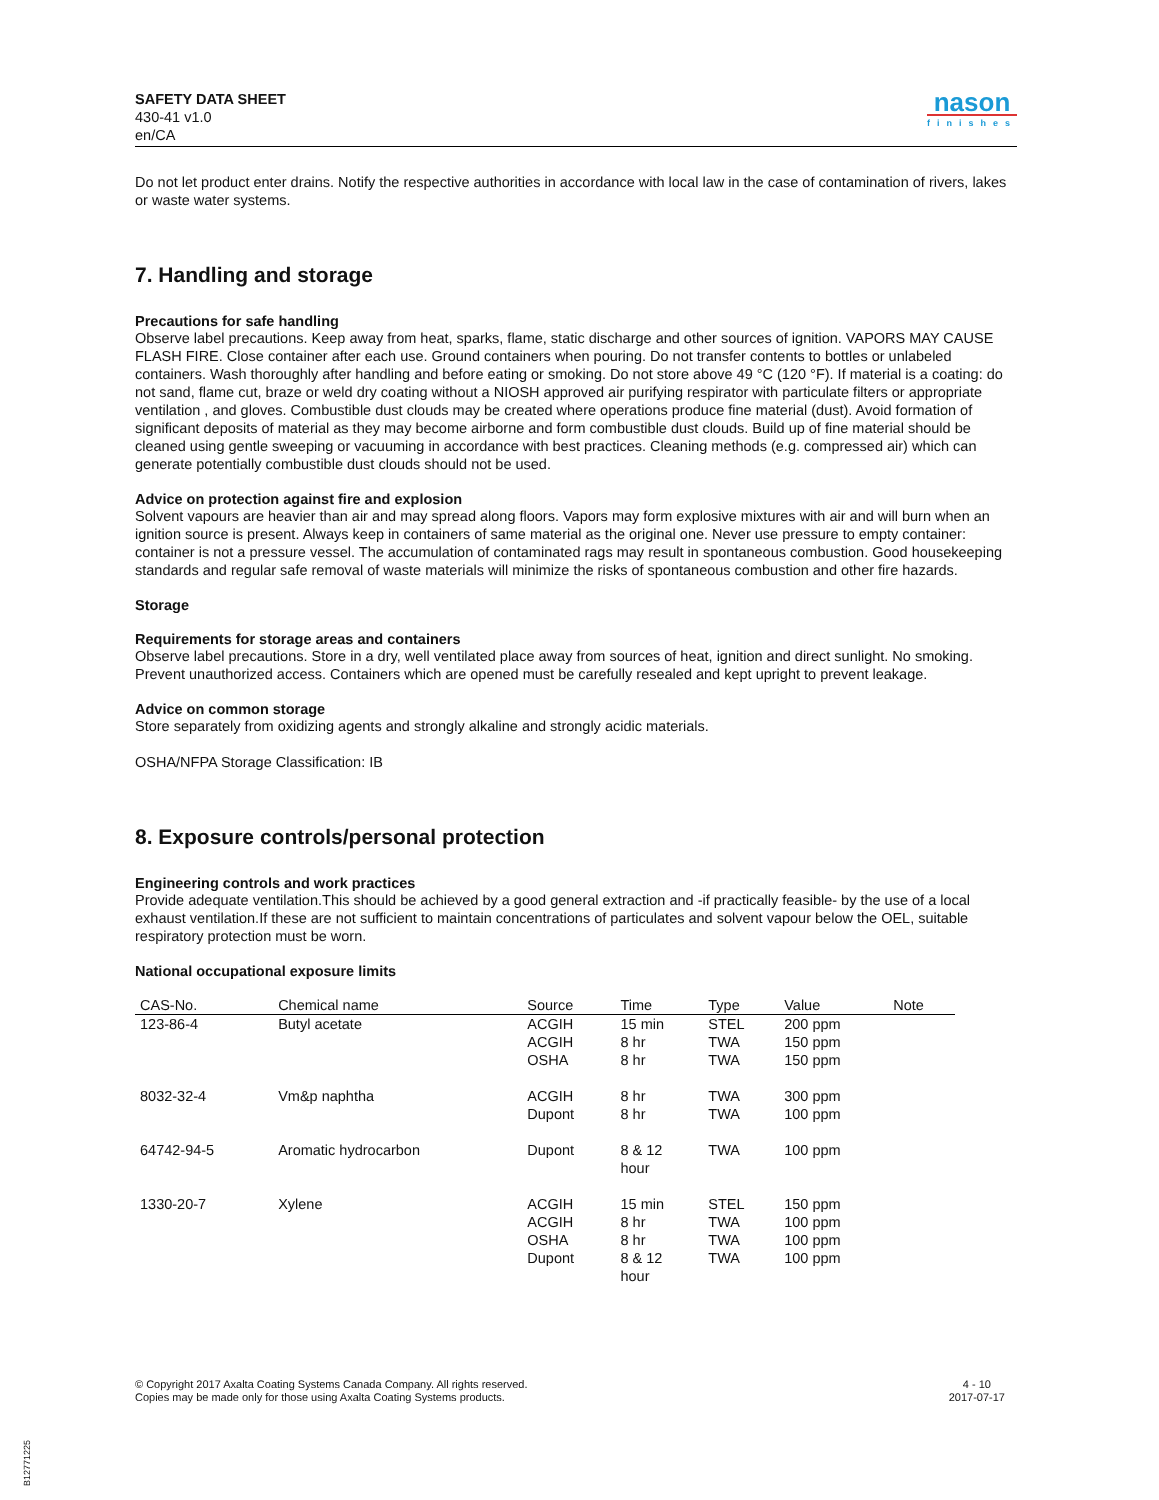SAFETY DATA SHEET
430-41 v1.0
en/CA
nason
finishes
Do not let product enter drains. Notify the respective authorities in accordance with local law in the case of contamination of rivers, lakes or waste water systems.
7. Handling and storage
Precautions for safe handling
Observe label precautions. Keep away from heat, sparks, flame, static discharge and other sources of ignition. VAPORS MAY CAUSE FLASH FIRE. Close container after each use. Ground containers when pouring. Do not transfer contents to bottles or unlabeled containers. Wash thoroughly after handling and before eating or smoking. Do not store above 49 °C (120 °F). If material is a coating: do not sand, flame cut, braze or weld dry coating without a NIOSH approved air purifying respirator with particulate filters or appropriate ventilation , and gloves. Combustible dust clouds may be created where operations produce fine material (dust). Avoid formation of significant deposits of material as they may become airborne and form combustible dust clouds. Build up of fine material should be cleaned using gentle sweeping or vacuuming in accordance with best practices. Cleaning methods (e.g. compressed air) which can generate potentially combustible dust clouds should not be used.
Advice on protection against fire and explosion
Solvent vapours are heavier than air and may spread along floors. Vapors may form explosive mixtures with air and will burn when an ignition source is present. Always keep in containers of same material as the original one. Never use pressure to empty container: container is not a pressure vessel. The accumulation of contaminated rags may result in spontaneous combustion. Good housekeeping standards and regular safe removal of waste materials will minimize the risks of spontaneous combustion and other fire hazards.
Storage
Requirements for storage areas and containers
Observe label precautions. Store in a dry, well ventilated place away from sources of heat, ignition and direct sunlight. No smoking. Prevent unauthorized access. Containers which are opened must be carefully resealed and kept upright to prevent leakage.
Advice on common storage
Store separately from oxidizing agents and strongly alkaline and strongly acidic materials.
OSHA/NFPA Storage Classification: IB
8. Exposure controls/personal protection
Engineering controls and work practices
Provide adequate ventilation.This should be achieved by a good general extraction and -if practically feasible- by the use of a local exhaust ventilation.If these are not sufficient to maintain concentrations of particulates and solvent vapour below the OEL, suitable respiratory protection must be worn.
National occupational exposure limits
| CAS-No. | Chemical name | Source | Time | Type | Value | Note |
| --- | --- | --- | --- | --- | --- | --- |
| 123-86-4 | Butyl acetate | ACGIH | 15 min | STEL | 200 ppm | |
| | | ACGIH | 8 hr | TWA | 150 ppm | |
| | | OSHA | 8 hr | TWA | 150 ppm | |
| 8032-32-4 | Vm&p naphtha | ACGIH | 8 hr | TWA | 300 ppm | |
| | | Dupont | 8 hr | TWA | 100 ppm | |
| 64742-94-5 | Aromatic hydrocarbon | Dupont | 8 & 12 hour | TWA | 100 ppm | |
| 1330-20-7 | Xylene | ACGIH | 15 min | STEL | 150 ppm | |
| | | ACGIH | 8 hr | TWA | 100 ppm | |
| | | OSHA | 8 hr | TWA | 100 ppm | |
| | | Dupont | 8 & 12 hour | TWA | 100 ppm | |
© Copyright 2017 Axalta Coating Systems Canada Company. All rights reserved.
Copies may be made only for those using Axalta Coating Systems products.
4 - 10
2017-07-17
B12771225